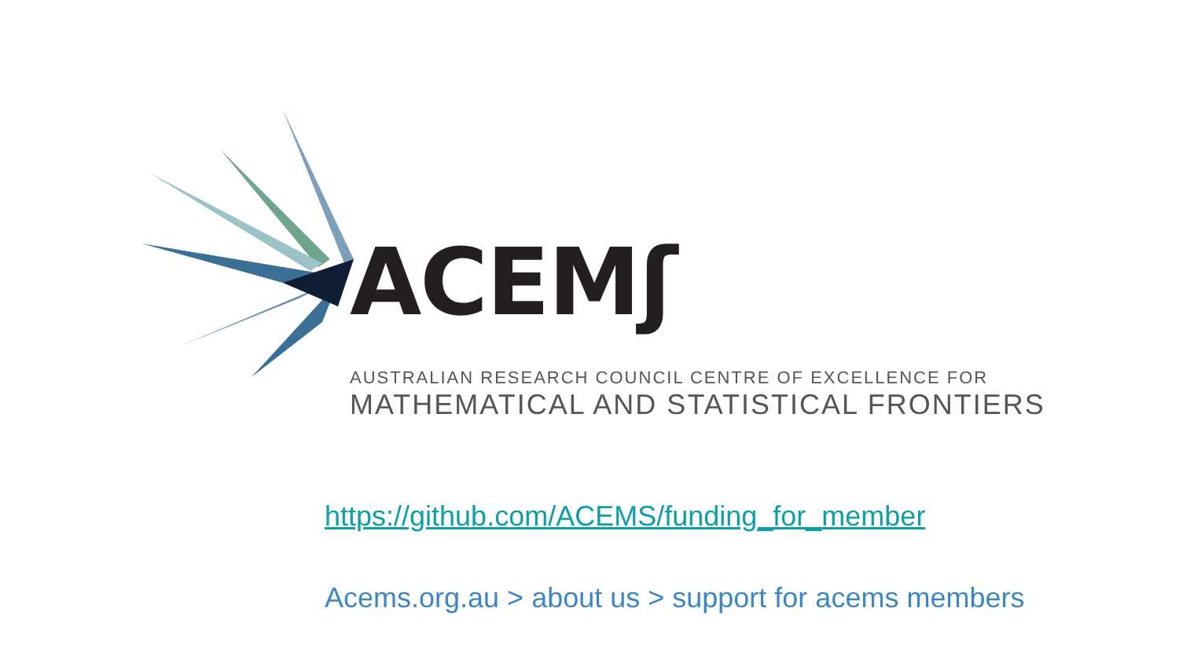ACEMʃ
AUSTRALIAN RESEARCH COUNCIL CENTRE OF EXCELLENCE FOR
MATHEMATICAL AND STATISTICAL FRONTIERS
https://github.com/ACEMS/funding_for_member
Acems.org.au > about us > support for acems members